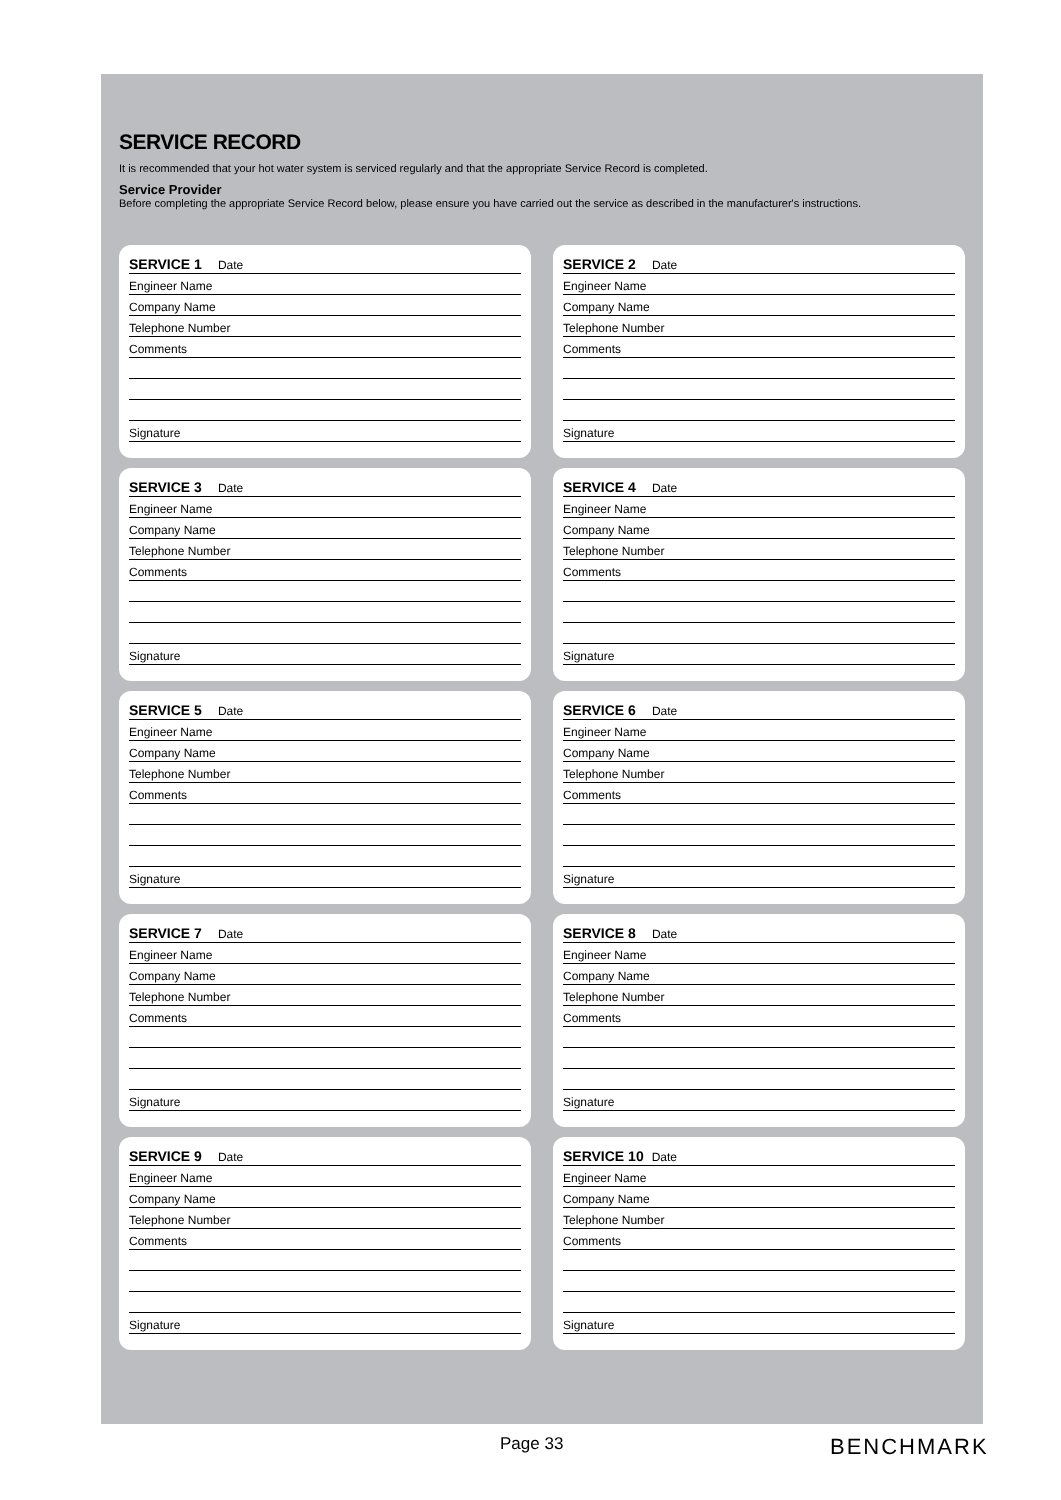SERVICE RECORD
It is recommended that your hot water system is serviced regularly and that the appropriate Service Record is completed.
Service Provider
Before completing the appropriate Service Record below, please ensure you have carried out the service as described in the manufacturer's instructions.
SERVICE 1 Date
Engineer Name
Company Name
Telephone Number
Comments
Signature
SERVICE 2 Date
Engineer Name
Company Name
Telephone Number
Comments
Signature
SERVICE 3 Date
Engineer Name
Company Name
Telephone Number
Comments
Signature
SERVICE 4 Date
Engineer Name
Company Name
Telephone Number
Comments
Signature
SERVICE 5 Date
Engineer Name
Company Name
Telephone Number
Comments
Signature
SERVICE 6 Date
Engineer Name
Company Name
Telephone Number
Comments
Signature
SERVICE 7 Date
Engineer Name
Company Name
Telephone Number
Comments
Signature
SERVICE 8 Date
Engineer Name
Company Name
Telephone Number
Comments
Signature
SERVICE 9 Date
Engineer Name
Company Name
Telephone Number
Comments
Signature
SERVICE 10 Date
Engineer Name
Company Name
Telephone Number
Comments
Signature
Page 33 BENCHMARK